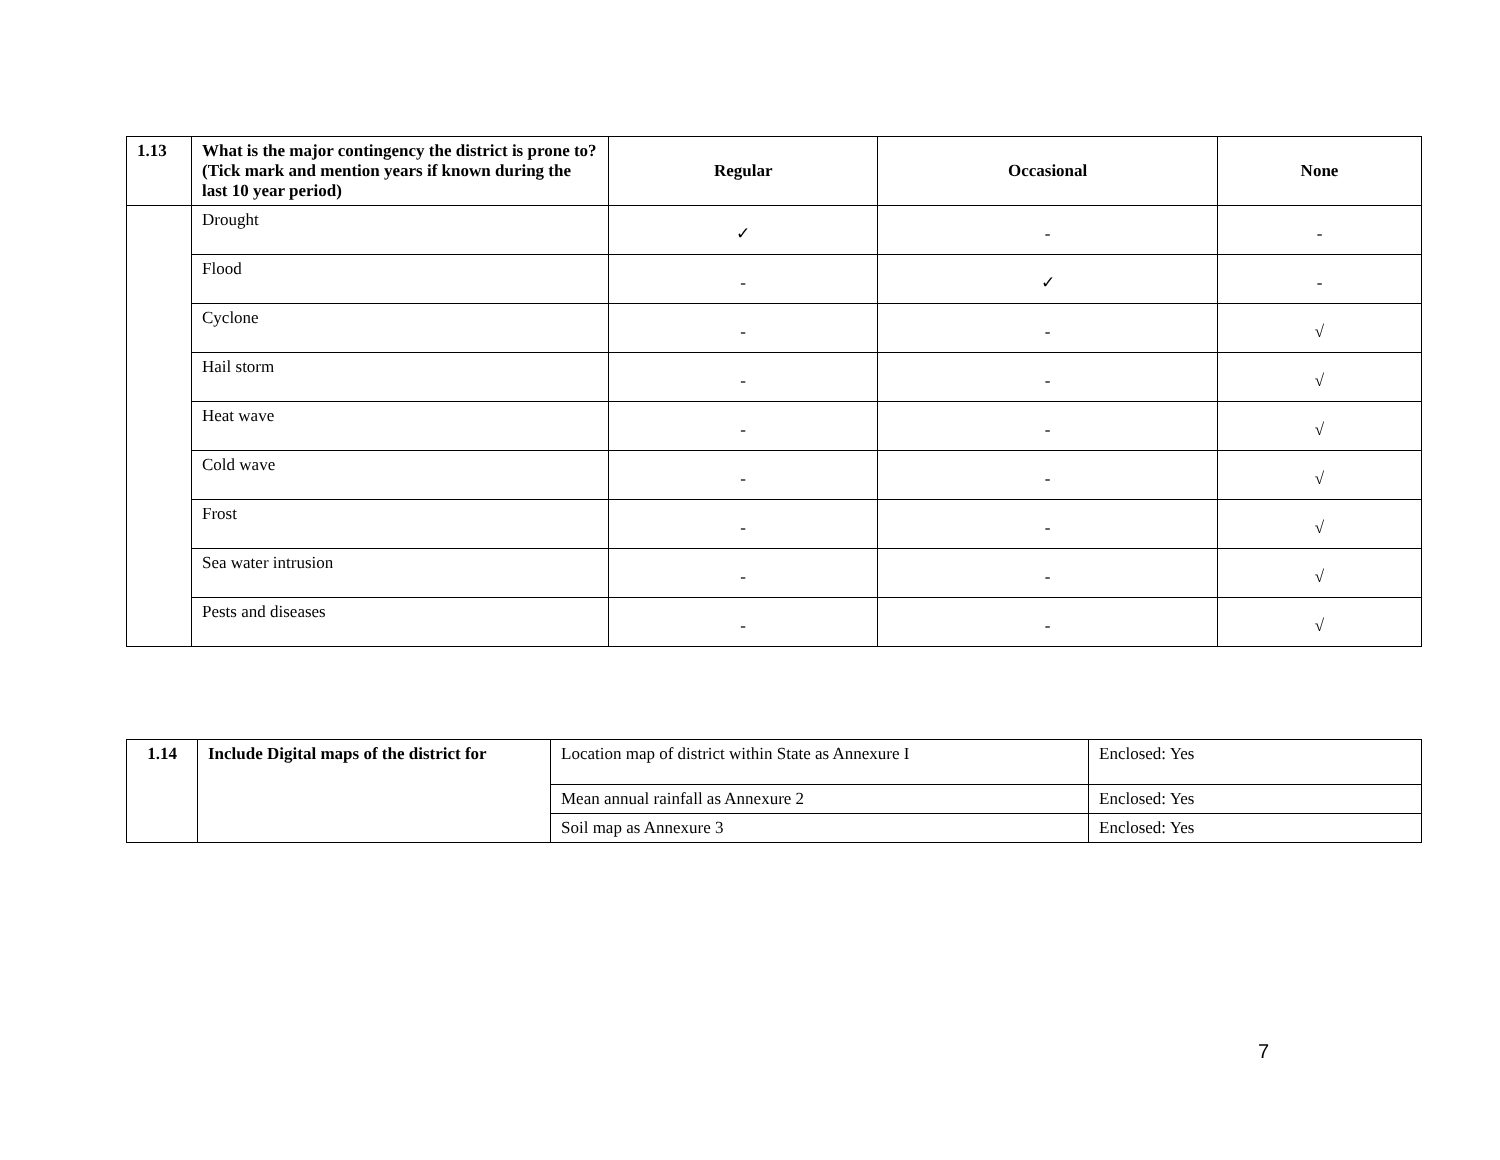| 1.13 | What is the major contingency the district is prone to? (Tick mark and mention years if known during the last 10 year period) | Regular | Occasional | None |
| --- | --- | --- | --- | --- |
| | Drought | ✓ | - | - |
| | Flood | - | ✓ | - |
| | Cyclone | - | - | √ |
| | Hail storm | - | - | √ |
| | Heat wave | - | - | √ |
| | Cold wave | - | - | √ |
| | Frost | - | - | √ |
| | Sea water intrusion | - | - | √ |
| | Pests and diseases | - | - | √ |
| 1.14 | Include Digital maps of the district for | Location map of district within State as Annexure I | Enclosed: Yes |
| | | Mean annual rainfall as Annexure 2 | Enclosed: Yes |
| | | Soil map as Annexure 3 | Enclosed: Yes |
7